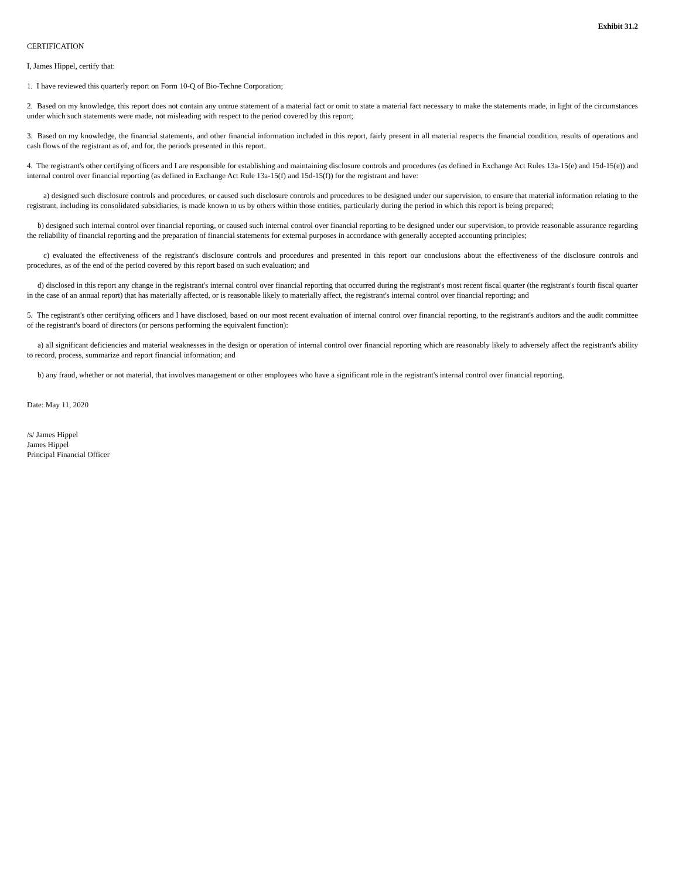Exhibit 31.2
CERTIFICATION
I, James Hippel, certify that:
1. I have reviewed this quarterly report on Form 10-Q of Bio-Techne Corporation;
2. Based on my knowledge, this report does not contain any untrue statement of a material fact or omit to state a material fact necessary to make the statements made, in light of the circumstances under which such statements were made, not misleading with respect to the period covered by this report;
3. Based on my knowledge, the financial statements, and other financial information included in this report, fairly present in all material respects the financial condition, results of operations and cash flows of the registrant as of, and for, the periods presented in this report.
4. The registrant's other certifying officers and I are responsible for establishing and maintaining disclosure controls and procedures (as defined in Exchange Act Rules 13a-15(e) and 15d-15(e)) and internal control over financial reporting (as defined in Exchange Act Rule 13a-15(f) and 15d-15(f)) for the registrant and have:
a) designed such disclosure controls and procedures, or caused such disclosure controls and procedures to be designed under our supervision, to ensure that material information relating to the registrant, including its consolidated subsidiaries, is made known to us by others within those entities, particularly during the period in which this report is being prepared;
b) designed such internal control over financial reporting, or caused such internal control over financial reporting to be designed under our supervision, to provide reasonable assurance regarding the reliability of financial reporting and the preparation of financial statements for external purposes in accordance with generally accepted accounting principles;
c) evaluated the effectiveness of the registrant's disclosure controls and procedures and presented in this report our conclusions about the effectiveness of the disclosure controls and procedures, as of the end of the period covered by this report based on such evaluation; and
d) disclosed in this report any change in the registrant's internal control over financial reporting that occurred during the registrant's most recent fiscal quarter (the registrant's fourth fiscal quarter in the case of an annual report) that has materially affected, or is reasonable likely to materially affect, the registrant's internal control over financial reporting; and
5. The registrant's other certifying officers and I have disclosed, based on our most recent evaluation of internal control over financial reporting, to the registrant's auditors and the audit committee of the registrant's board of directors (or persons performing the equivalent function):
a) all significant deficiencies and material weaknesses in the design or operation of internal control over financial reporting which are reasonably likely to adversely affect the registrant's ability to record, process, summarize and report financial information; and
b) any fraud, whether or not material, that involves management or other employees who have a significant role in the registrant's internal control over financial reporting.
Date: May 11, 2020
/s/ James Hippel
James Hippel
Principal Financial Officer